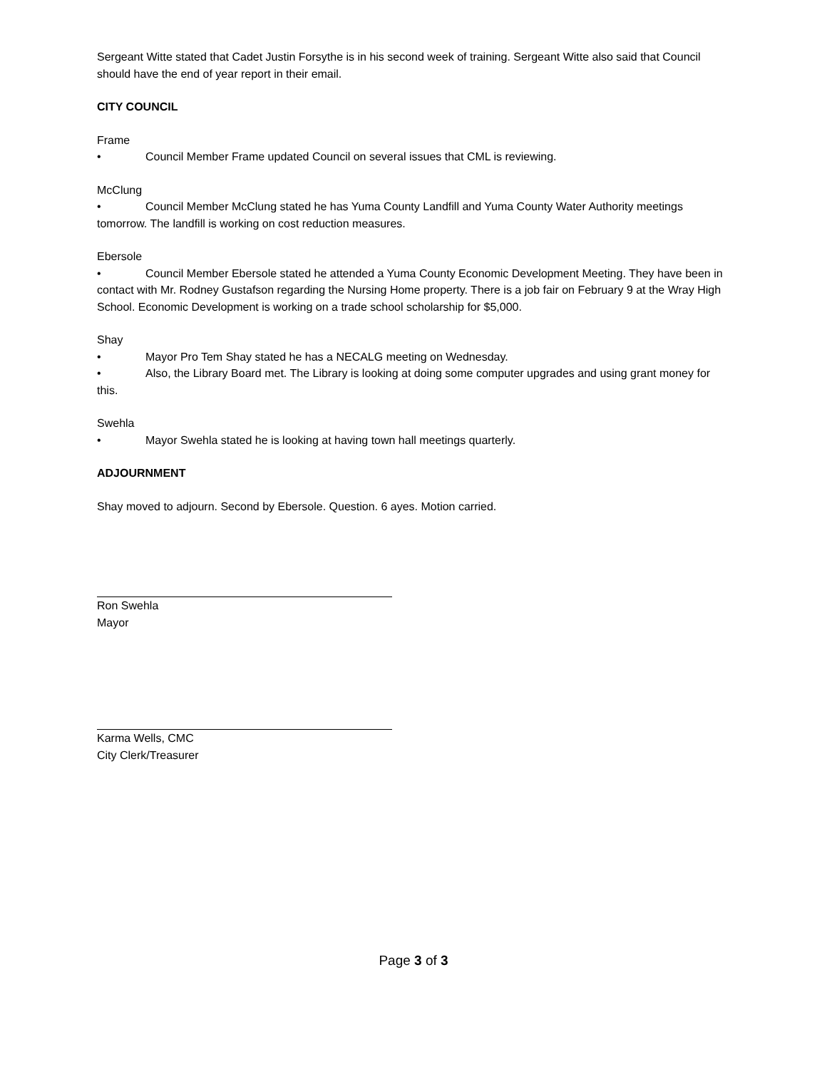Sergeant Witte stated that Cadet Justin Forsythe is in his second week of training. Sergeant Witte also said that Council should have the end of year report in their email.
CITY COUNCIL
Frame
• Council Member Frame updated Council on several issues that CML is reviewing.
McClung
• Council Member McClung stated he has Yuma County Landfill and Yuma County Water Authority meetings tomorrow. The landfill is working on cost reduction measures.
Ebersole
• Council Member Ebersole stated he attended a Yuma County Economic Development Meeting. They have been in contact with Mr. Rodney Gustafson regarding the Nursing Home property. There is a job fair on February 9 at the Wray High School. Economic Development is working on a trade school scholarship for $5,000.
Shay
• Mayor Pro Tem Shay stated he has a NECALG meeting on Wednesday.
• Also, the Library Board met. The Library is looking at doing some computer upgrades and using grant money for this.
Swehla
• Mayor Swehla stated he is looking at having town hall meetings quarterly.
ADJOURNMENT
Shay moved to adjourn. Second by Ebersole. Question. 6 ayes. Motion carried.
Ron Swehla
Mayor
Karma Wells, CMC
City Clerk/Treasurer
Page 3 of 3